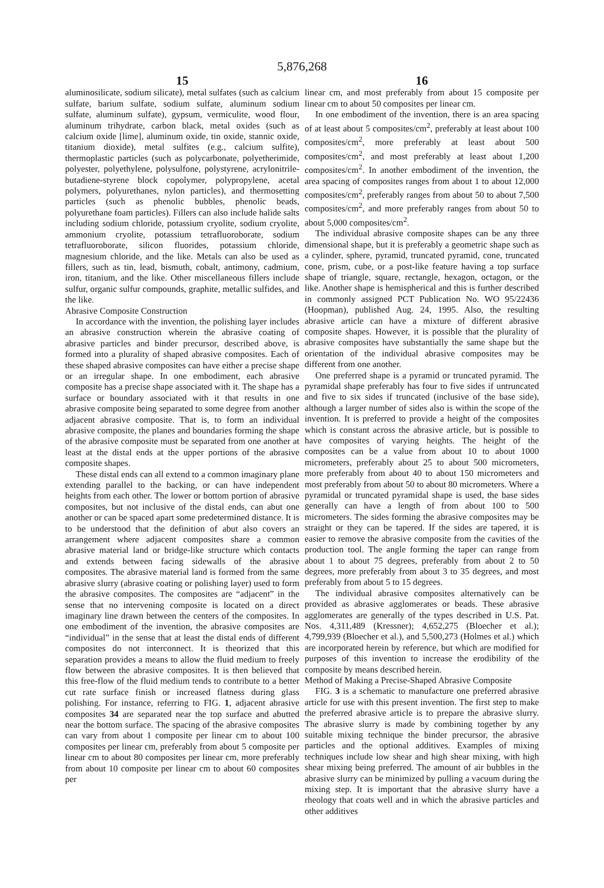5,876,268
15
aluminosilicate, sodium silicate), metal sulfates (such as calcium sulfate, barium sulfate, sodium sulfate, aluminum sodium sulfate, aluminum sulfate), gypsum, vermiculite, wood flour, aluminum trihydrate, carbon black, metal oxides (such as calcium oxide [lime], aluminum oxide, tin oxide, stannic oxide, titanium dioxide), metal sulfites (e.g., calcium sulfite), thermoplastic particles (such as polycarbonate, polyetherimide, polyester, polyethylene, polysulfone, polystyrene, acrylonitrile-butadiene-styrene block copolymer, polypropylene, acetal polymers, polyurethanes, nylon particles), and thermosetting particles (such as phenolic bubbles, phenolic beads, polyurethane foam particles). Fillers can also include halide salts including sodium chloride, potassium cryolite, sodium cryolite, ammonium cryolite, potassium tetrafluoroborate, sodium tetrafluoroborate, silicon fluorides, potassium chloride, magnesium chloride, and the like. Metals can also be used as fillers, such as tin, lead, bismuth, cobalt, antimony, cadmium, iron, titanium, and the like. Other miscellaneous fillers include sulfur, organic sulfur compounds, graphite, metallic sulfides, and the like.
Abrasive Composite Construction
In accordance with the invention, the polishing layer includes an abrasive construction wherein the abrasive coating of abrasive particles and binder precursor, described above, is formed into a plurality of shaped abrasive composites. Each of these shaped abrasive composites can have either a precise shape or an irregular shape. In one embodiment, each abrasive composite has a precise shape associated with it. The shape has a surface or boundary associated with it that results in one abrasive composite being separated to some degree from another adjacent abrasive composite. That is, to form an individual abrasive composite, the planes and boundaries forming the shape of the abrasive composite must be separated from one another at least at the distal ends at the upper portions of the abrasive composite shapes.
These distal ends can all extend to a common imaginary plane extending parallel to the backing, or can have independent heights from each other. The lower or bottom portion of abrasive composites, but not inclusive of the distal ends, can abut one another or can be spaced apart some predetermined distance. It is to be understood that the definition of abut also covers an arrangement where adjacent composites share a common abrasive material land or bridge-like structure which contacts and extends between facing sidewalls of the abrasive composites. The abrasive material land is formed from the same abrasive slurry (abrasive coating or polishing layer) used to form the abrasive composites. The composites are “adjacent” in the sense that no intervening composite is located on a direct imaginary line drawn between the centers of the composites. In one embodiment of the invention, the abrasive composites are “individual” in the sense that at least the distal ends of different composites do not interconnect. It is theorized that this separation provides a means to allow the fluid medium to freely flow between the abrasive composites. It is then believed that this free-flow of the fluid medium tends to contribute to a better cut rate surface finish or increased flatness during glass polishing. For instance, referring to FIG. 1, adjacent abrasive composites 34 are separated near the top surface and abutted near the bottom surface. The spacing of the abrasive composites can vary from about 1 composite per linear cm to about 100 composites per linear cm, preferably from about 5 composite per linear cm to about 80 composites per linear cm, more preferably from about 10 composite per linear cm to about 60 composites per
16
linear cm, and most preferably from about 15 composite per linear cm to about 50 composites per linear cm.
In one embodiment of the invention, there is an area spacing of at least about 5 composites/cm<sup>2</sup>, preferably at least about 100 composites/cm<sup>2</sup>, more preferably at least about 500 composites/cm<sup>2</sup>, and most preferably at least about 1,200 composites/cm<sup>2</sup>. In another embodiment of the invention, the area spacing of composites ranges from about 1 to about 12,000 composites/cm<sup>2</sup>, preferably ranges from about 50 to about 7,500 composites/cm<sup>2</sup>, and more preferably ranges from about 50 to about 5,000 composites/cm<sup>2</sup>.
The individual abrasive composite shapes can be any three dimensional shape, but it is preferably a geometric shape such as a cylinder, sphere, pyramid, truncated pyramid, cone, truncated cone, prism, cube, or a post-like feature having a top surface shape of triangle, square, rectangle, hexagon, octagon, or the like. Another shape is hemispherical and this is further described in commonly assigned PCT Publication No. WO 95/22436 (Hoopman), published Aug. 24, 1995. Also, the resulting abrasive article can have a mixture of different abrasive composite shapes. However, it is possible that the plurality of abrasive composites have substantially the same shape but the orientation of the individual abrasive composites may be different from one another.
One preferred shape is a pyramid or truncated pyramid. The pyramidal shape preferably has four to five sides if untruncated and five to six sides if truncated (inclusive of the base side), although a larger number of sides also is within the scope of the invention. It is preferred to provide a height of the composites which is constant across the abrasive article, but is possible to have composites of varying heights. The height of the composites can be a value from about 10 to about 1000 micrometers, preferably about 25 to about 500 micrometers, more preferably from about 40 to about 150 micrometers and most preferably from about 50 to about 80 micrometers. Where a pyramidal or truncated pyramidal shape is used, the base sides generally can have a length of from about 100 to 500 micrometers. The sides forming the abrasive composites may be straight or they can be tapered. If the sides are tapered, it is easier to remove the abrasive composite from the cavities of the production tool. The angle forming the taper can range from about 1 to about 75 degrees, preferably from about 2 to 50 degrees, more preferably from about 3 to 35 degrees, and most preferably from about 5 to 15 degrees.
The individual abrasive composites alternatively can be provided as abrasive agglomerates or beads. These abrasive agglomerates are generally of the types described in U.S. Pat. Nos. 4,311,489 (Kressner); 4,652,275 (Bloecher et al.); 4,799,939 (Bloecher et al.), and 5,500,273 (Holmes et al.) which are incorporated herein by reference, but which are modified for purposes of this invention to increase the erodibility of the composite by means described herein.
Method of Making a Precise-Shaped Abrasive Composite
FIG. 3 is a schematic to manufacture one preferred abrasive article for use with this present invention. The first step to make the preferred abrasive article is to prepare the abrasive slurry. The abrasive slurry is made by combining together by any suitable mixing technique the binder precursor, the abrasive particles and the optional additives. Examples of mixing techniques include low shear and high shear mixing, with high shear mixing being preferred. The amount of air bubbles in the abrasive slurry can be minimized by pulling a vacuum during the mixing step. It is important that the abrasive slurry have a rheology that coats well and in which the abrasive particles and other additives